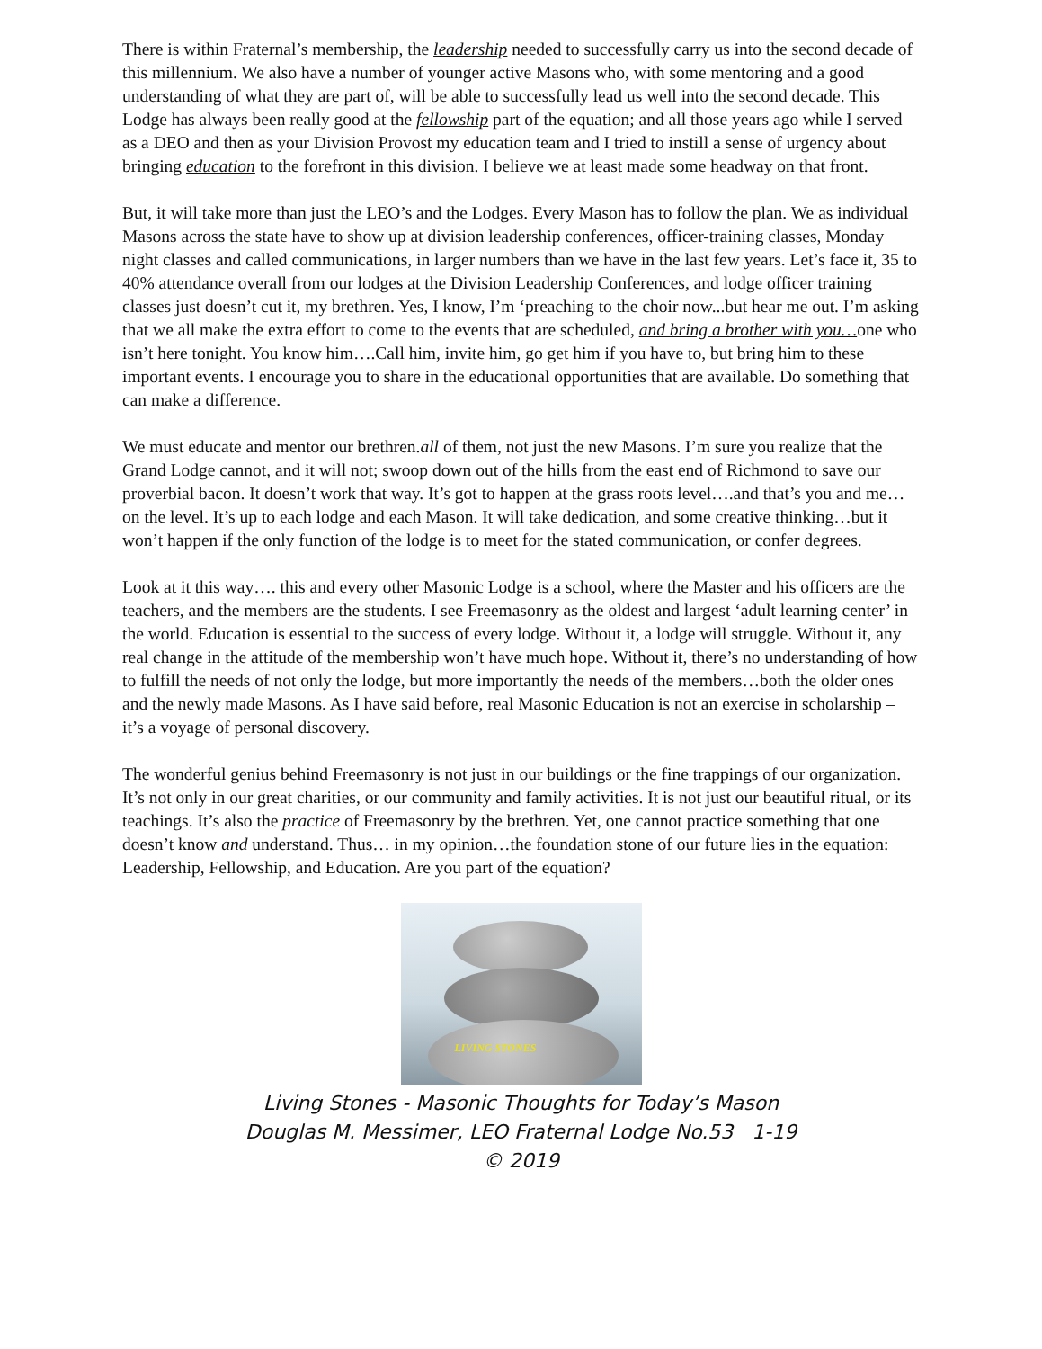There is within Fraternal’s membership, the leadership needed to successfully carry us into the second decade of this millennium. We also have a number of younger active Masons who, with some mentoring and a good understanding of what they are part of, will be able to successfully lead us well into the second decade. This Lodge has always been really good at the fellowship part of the equation; and all those years ago while I served as a DEO and then as your Division Provost my education team and I tried to instill a sense of urgency about bringing education to the forefront in this division. I believe we at least made some headway on that front.
But, it will take more than just the LEO’s and the Lodges. Every Mason has to follow the plan. We as individual Masons across the state have to show up at division leadership conferences, officer-training classes, Monday night classes and called communications, in larger numbers than we have in the last few years. Let’s face it, 35 to 40% attendance overall from our lodges at the Division Leadership Conferences, and lodge officer training classes just doesn’t cut it, my brethren. Yes, I know, I’m ‘preaching to the choir now...but hear me out. I’m asking that we all make the extra effort to come to the events that are scheduled, and bring a brother with you…one who isn’t here tonight. You know him….Call him, invite him, go get him if you have to, but bring him to these important events. I encourage you to share in the educational opportunities that are available. Do something that can make a difference.
We must educate and mentor our brethren.all of them, not just the new Masons. I’m sure you realize that the Grand Lodge cannot, and it will not; swoop down out of the hills from the east end of Richmond to save our proverbial bacon. It doesn’t work that way. It’s got to happen at the grass roots level….and that’s you and me…on the level. It’s up to each lodge and each Mason. It will take dedication, and some creative thinking…but it won’t happen if the only function of the lodge is to meet for the stated communication, or confer degrees.
Look at it this way…. this and every other Masonic Lodge is a school, where the Master and his officers are the teachers, and the members are the students. I see Freemasonry as the oldest and largest ‘adult learning center’ in the world. Education is essential to the success of every lodge. Without it, a lodge will struggle. Without it, any real change in the attitude of the membership won’t have much hope. Without it, there’s no understanding of how to fulfill the needs of not only the lodge, but more importantly the needs of the members…both the older ones and the newly made Masons. As I have said before, real Masonic Education is not an exercise in scholarship – it’s a voyage of personal discovery.
The wonderful genius behind Freemasonry is not just in our buildings or the fine trappings of our organization. It’s not only in our great charities, or our community and family activities. It is not just our beautiful ritual, or its teachings. It’s also the practice of Freemasonry by the brethren. Yet, one cannot practice something that one doesn’t know and understand. Thus… in my opinion…the foundation stone of our future lies in the equation: Leadership, Fellowship, and Education. Are you part of the equation?
LIVING STONES
Living Stones - Masonic Thoughts for Today’s Mason
Douglas M. Messimer, LEO Fraternal Lodge No.53 1-19
© 2019